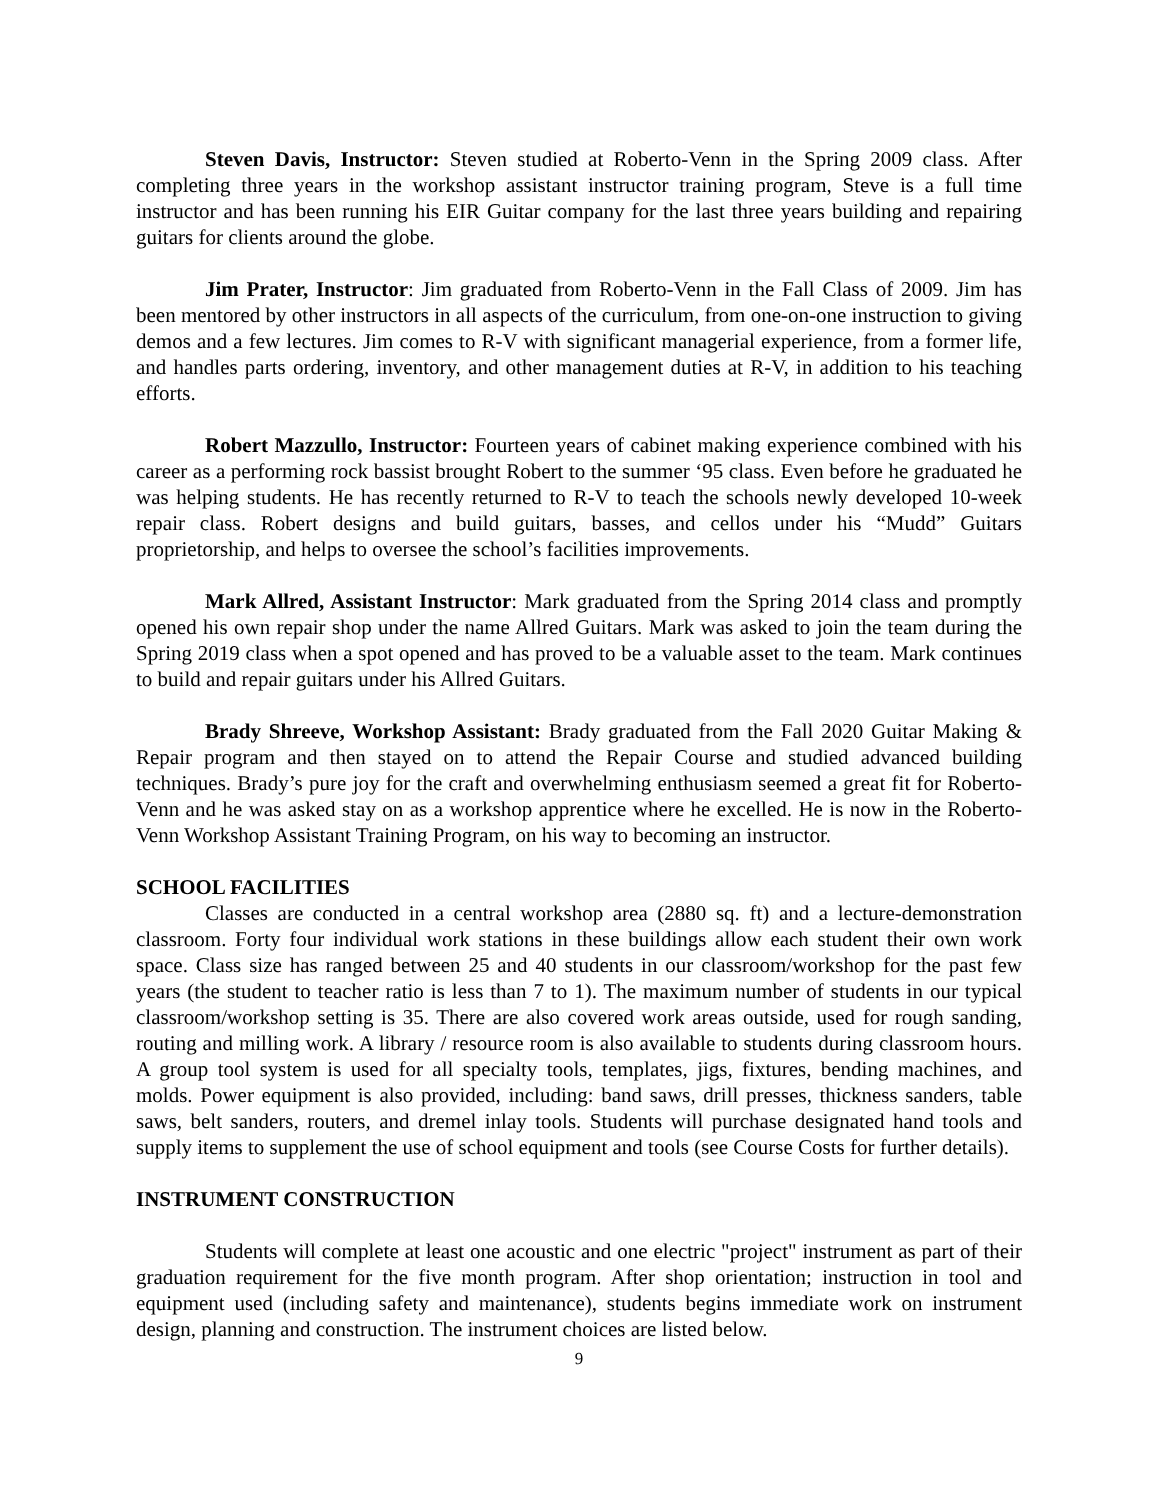Steven Davis, Instructor: Steven studied at Roberto-Venn in the Spring 2009 class. After completing three years in the workshop assistant instructor training program, Steve is a full time instructor and has been running his EIR Guitar company for the last three years building and repairing guitars for clients around the globe.
Jim Prater, Instructor: Jim graduated from Roberto-Venn in the Fall Class of 2009. Jim has been mentored by other instructors in all aspects of the curriculum, from one-on-one instruction to giving demos and a few lectures. Jim comes to R-V with significant managerial experience, from a former life, and handles parts ordering, inventory, and other management duties at R-V, in addition to his teaching efforts.
Robert Mazzullo, Instructor: Fourteen years of cabinet making experience combined with his career as a performing rock bassist brought Robert to the summer ‘95 class. Even before he graduated he was helping students. He has recently returned to R-V to teach the schools newly developed 10-week repair class. Robert designs and build guitars, basses, and cellos under his “Mudd” Guitars proprietorship, and helps to oversee the school’s facilities improvements.
Mark Allred, Assistant Instructor: Mark graduated from the Spring 2014 class and promptly opened his own repair shop under the name Allred Guitars. Mark was asked to join the team during the Spring 2019 class when a spot opened and has proved to be a valuable asset to the team. Mark continues to build and repair guitars under his Allred Guitars.
Brady Shreeve, Workshop Assistant: Brady graduated from the Fall 2020 Guitar Making & Repair program and then stayed on to attend the Repair Course and studied advanced building techniques. Brady’s pure joy for the craft and overwhelming enthusiasm seemed a great fit for Roberto-Venn and he was asked stay on as a workshop apprentice where he excelled. He is now in the Roberto-Venn Workshop Assistant Training Program, on his way to becoming an instructor.
SCHOOL FACILITIES
Classes are conducted in a central workshop area (2880 sq. ft) and a lecture-demonstration classroom. Forty four individual work stations in these buildings allow each student their own work space. Class size has ranged between 25 and 40 students in our classroom/workshop for the past few years (the student to teacher ratio is less than 7 to 1). The maximum number of students in our typical classroom/workshop setting is 35. There are also covered work areas outside, used for rough sanding, routing and milling work. A library / resource room is also available to students during classroom hours. A group tool system is used for all specialty tools, templates, jigs, fixtures, bending machines, and molds. Power equipment is also provided, including: band saws, drill presses, thickness sanders, table saws, belt sanders, routers, and dremel inlay tools. Students will purchase designated hand tools and supply items to supplement the use of school equipment and tools (see Course Costs for further details).
INSTRUMENT CONSTRUCTION
Students will complete at least one acoustic and one electric "project" instrument as part of their graduation requirement for the five month program. After shop orientation; instruction in tool and equipment used (including safety and maintenance), students begins immediate work on instrument design, planning and construction. The instrument choices are listed below.
9